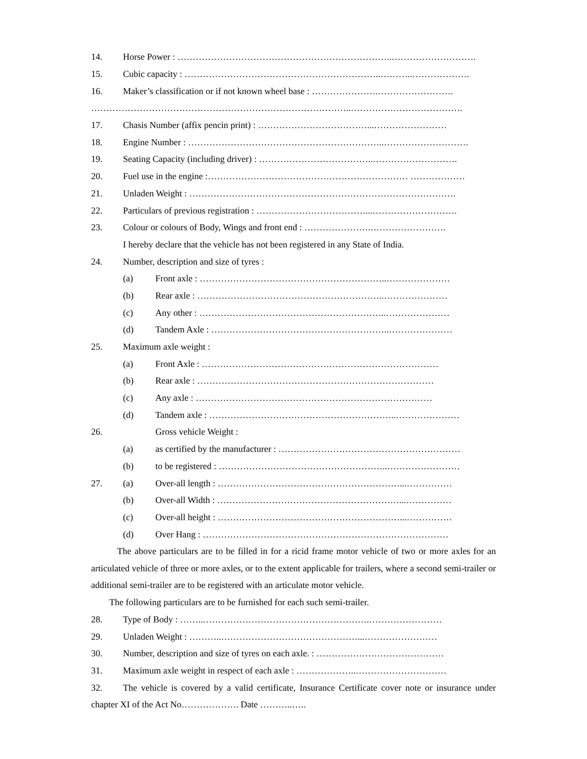14. Horse Power : ……………………………………………………………..……………………….
15. Cubic capacity : ………………………………………………………..………..……………….
16. Maker’s classification or if not known wheel base : ………………….…………………….
…………………………………………………………………………..……………………………….
17. Chasis Number (affix pencin print) : ………………………………...……………………
18. Engine Number : ………………………………………………………..……………………….
19. Seating Capacity (including driver) : ………………………………..……………………….
20. Fuel use in the engine :………………………………………………………… ………………
21. Unladen Weight : …………………………………………………………………………….
22. Particulars of previous registration : ………………………………...……………………….
23. Colour or colours of Body, Wings and front end : ………………….…………………….
I hereby declare that the vehicle has not been registered in any State of India.
24. Number, description and size of tyres :
(a) Front axle : ……………………………………………………..…………………
(b) Rear axle : ……………………………………………………..…………………
(c) Any other : ……………………………………………………..…………………
(d) Tandem Axle : …………………………………………………..…………………
25. Maximum axle weight :
(a) Front Axle : ……………………………………………………………………
(b) Rear axle : ……………………………………………………………………
(c) Any axle : ……………………………………………………………………
(d) Tandem axle : ……………………………………………………..…………………
26. Gross vehicle Weight :
(a) as certified by the manufacturer : ……………………………………………………
(b) to be registered : ………………………………………………..……………………
27. (a) Over-all length : ……………………………………………………...……………
(b) Over-all Width : ……………………………………………………...……………
(c) Over-all height : ……………………………………………………...……………
(d) Over Hang : ………………………………………………………………………
The above particulars are to be filled in for a ricid frame motor vehicle of two or more axles for an articulated vehicle of three or more axles, or to the extent applicable for trailers, where a second semi-trailer or additional semi-trailer are to be registered with an articulate motor vehicle.
The following particulars are to be furnished for each such semi-trailer.
28. Type of Body : ……..……………………………………………….……………………
29. Unladen Weight : ………..………………………………………...……………………
30. Number, description and size of tyres on each axle. : ……………………………………
31. Maximum axle weight in respect of each axle : ………………..…………………………
32. The vehicle is covered by a valid certificate, Insurance Certificate cover note or insurance under chapter XI of the Act No………………. Date ………..…..